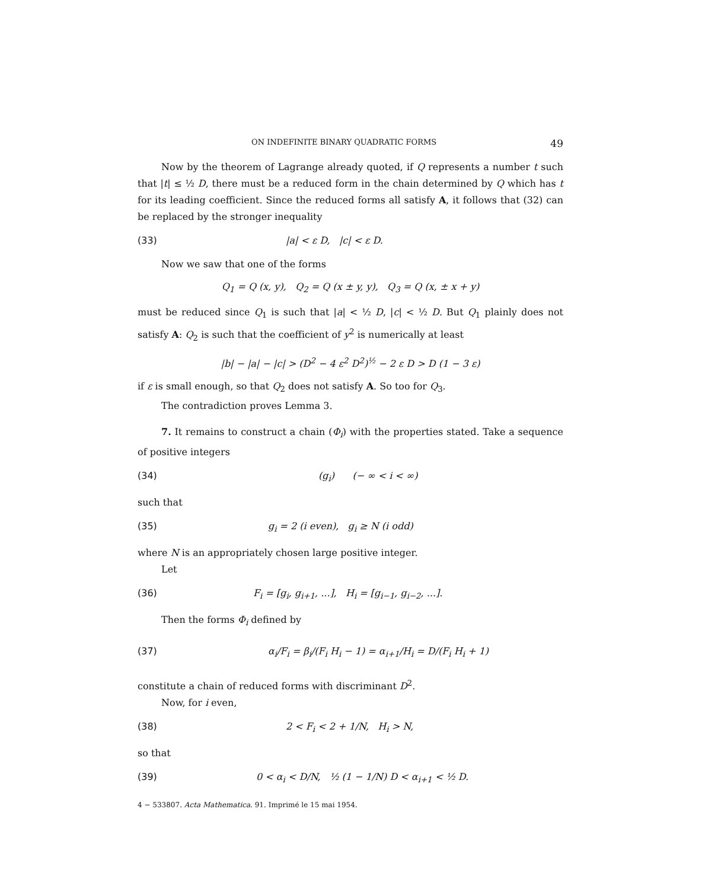ON INDEFINITE BINARY QUADRATIC FORMS 49
Now by the theorem of Lagrange already quoted, if Q represents a number t such that |t| ≤ ½ D, there must be a reduced form in the chain determined by Q which has t for its leading coefficient. Since the reduced forms all satisfy A, it follows that (32) can be replaced by the stronger inequality
(33) |a| < ε D, |c| < ε D.
Now we saw that one of the forms
Q<sub>1</sub> = Q (x, y), Q<sub>2</sub> = Q (x ± y, y), Q<sub>3</sub> = Q (x, ± x + y)
must be reduced since Q<sub>1</sub> is such that |a| < ½ D, |c| < ½ D. But Q<sub>1</sub> plainly does not satisfy A: Q<sub>2</sub> is such that the coefficient of y<sup>2</sup> is numerically at least
|b| − |a| − |c| > (D<sup>2</sup> − 4 ε<sup>2</sup> D<sup>2</sup>)<sup>½</sup> − 2 ε D > D (1 − 3 ε)
if ε is small enough, so that Q<sub>2</sub> does not satisfy A. So too for Q<sub>3</sub>.
The contradiction proves Lemma 3.
7. It remains to construct a chain (Φ<sub>i</sub>) with the properties stated. Take a sequence of positive integers
(34) (g<sub>i</sub>) (− ∞ < i < ∞)
such that
(35) g<sub>i</sub> = 2 (i even), g<sub>i</sub> ≥ N (i odd)
where N is an appropriately chosen large positive integer.
Let
(36) F<sub>i</sub> = [g<sub>i</sub>, g<sub>i+1</sub>, ...], H<sub>i</sub> = [g<sub>i−1</sub>, g<sub>i−2</sub>, ...].
Then the forms Φ<sub>i</sub> defined by
(37) α<sub>i</sub>/F<sub>i</sub> = β<sub>i</sub>/(F<sub>i</sub> H<sub>i</sub> − 1) = α<sub>i+1</sub>/H<sub>i</sub> = D/(F<sub>i</sub> H<sub>i</sub> + 1)
constitute a chain of reduced forms with discriminant D<sup>2</sup>.
Now, for i even,
(38) 2 < F<sub>i</sub> < 2 + 1/N, H<sub>i</sub> > N,
so that
(39) 0 < α<sub>i</sub> < D/N, ½ (1 − 1/N) D < α<sub>i+1</sub> < ½ D.
4 − 533807. Acta Mathematica. 91. Imprimé le 15 mai 1954.